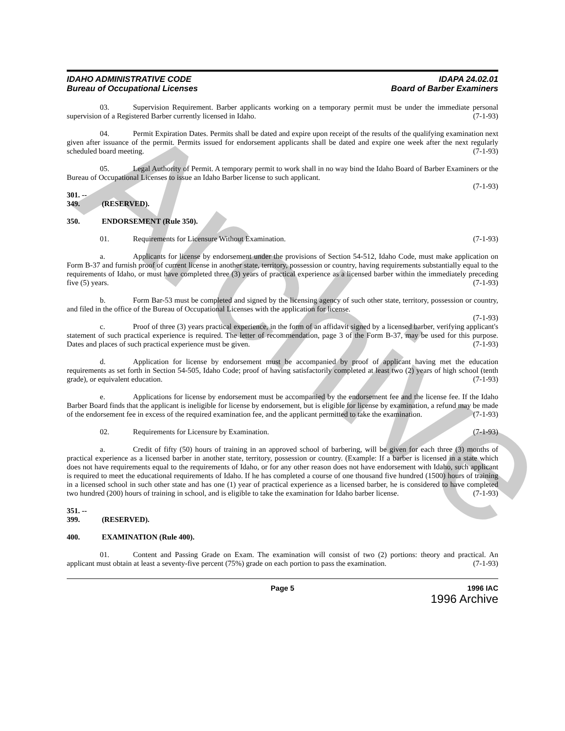Archive
IDAHO ADMINISTRATIVE CODE
Bureau of Occupational Licenses
IDAPA 24.02.01
Board of Barber Examiners
03. Supervision Requirement. Barber applicants working on a temporary permit must be under the immediate personal supervision of a Registered Barber currently licensed in Idaho. (7-1-93)
04. Permit Expiration Dates. Permits shall be dated and expire upon receipt of the results of the qualifying examination next given after issuance of the permit. Permits issued for endorsement applicants shall be dated and expire one week after the next regularly scheduled board meeting. (7-1-93)
05. Legal Authority of Permit. A temporary permit to work shall in no way bind the Idaho Board of Barber Examiners or the Bureau of Occupational Licenses to issue an Idaho Barber license to such applicant.
(7-1-93)
301. -- 349. (RESERVED).
350. ENDORSEMENT (Rule 350).
01. Requirements for Licensure Without Examination. (7-1-93)
a. Applicants for license by endorsement under the provisions of Section 54-512, Idaho Code, must make application on Form B-37 and furnish proof of current license in another state, territory, possession or country, having requirements substantially equal to the requirements of Idaho, or must have completed three (3) years of practical experience as a licensed barber within the immediately preceding five (5) years. (7-1-93)
b. Form Bar-53 must be completed and signed by the licensing agency of such other state, territory, possession or country, and filed in the office of the Bureau of Occupational Licenses with the application for license.
(7-1-93)
c. Proof of three (3) years practical experience, in the form of an affidavit signed by a licensed barber, verifying applicant's statement of such practical experience is required. The letter of recommendation, page 3 of the Form B-37, may be used for this purpose. Dates and places of such practical experience must be given. (7-1-93)
d. Application for license by endorsement must be accompanied by proof of applicant having met the education requirements as set forth in Section 54-505, Idaho Code; proof of having satisfactorily completed at least two (2) years of high school (tenth grade), or equivalent education. (7-1-93)
e. Applications for license by endorsement must be accompanied by the endorsement fee and the license fee. If the Idaho Barber Board finds that the applicant is ineligible for license by endorsement, but is eligible for license by examination, a refund may be made of the endorsement fee in excess of the required examination fee, and the applicant permitted to take the examination. (7-1-93)
02. Requirements for Licensure by Examination. (7-1-93)
a. Credit of fifty (50) hours of training in an approved school of barbering, will be given for each three (3) months of practical experience as a licensed barber in another state, territory, possession or country. (Example: If a barber is licensed in a state which does not have requirements equal to the requirements of Idaho, or for any other reason does not have endorsement with Idaho, such applicant is required to meet the educational requirements of Idaho. If he has completed a course of one thousand five hundred (1500) hours of training in a licensed school in such other state and has one (1) year of practical experience as a licensed barber, he is considered to have completed two hundred (200) hours of training in school, and is eligible to take the examination for Idaho barber license. (7-1-93)
351. -- 399. (RESERVED).
400. EXAMINATION (Rule 400).
01. Content and Passing Grade on Exam. The examination will consist of two (2) portions: theory and practical. An applicant must obtain at least a seventy-five percent (75%) grade on each portion to pass the examination. (7-1-93)
Page 5 1996 IAC
1996 Archive